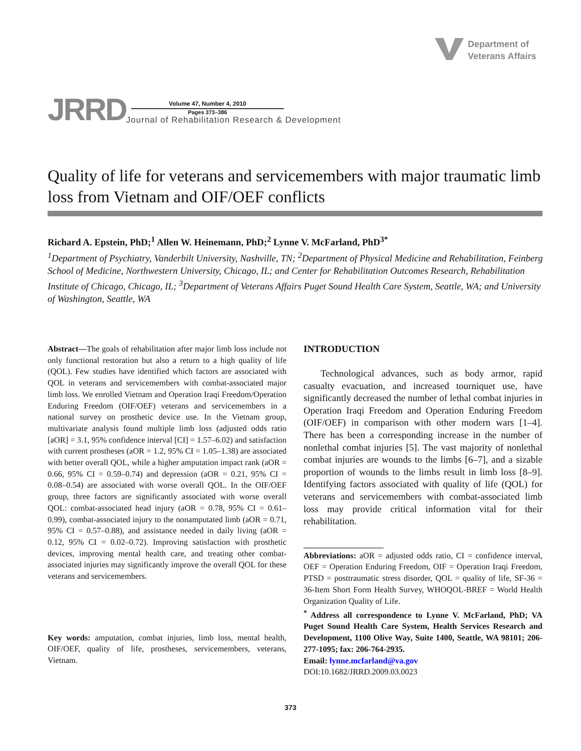Department of
Veterans Affairs
JRRD
Volume 47, Number 4, 2010
Pages 373–386
Journal of Rehabilitation Research & Development
Quality of life for veterans and servicemembers with major traumatic limb loss from Vietnam and OIF/OEF conflicts
Richard A. Epstein, PhD;<sup>1</sup> Allen W. Heinemann, PhD;<sup>2</sup> Lynne V. McFarland, PhD<sup>3*</sup>
<sup>1</sup> Department of Psychiatry, Vanderbilt University, Nashville, TN; <sup>2</sup>Department of Physical Medicine and Rehabilitation, Feinberg School of Medicine, Northwestern University, Chicago, IL; and Center for Rehabilitation Outcomes Research, Rehabilitation Institute of Chicago, Chicago, IL; <sup>3</sup>Department of Veterans Affairs Puget Sound Health Care System, Seattle, WA; and University of Washington, Seattle, WA
Abstract—The goals of rehabilitation after major limb loss include not only functional restoration but also a return to a high quality of life (QOL). Few studies have identified which factors are associated with QOL in veterans and servicemembers with combat-associated major limb loss. We enrolled Vietnam and Operation Iraqi Freedom/Operation Enduring Freedom (OIF/OEF) veterans and servicemembers in a national survey on prosthetic device use. In the Vietnam group, multivariate analysis found multiple limb loss (adjusted odds ratio [aOR] = 3.1, 95% confidence interval [CI] = 1.57–6.02) and satisfaction with current prostheses (aOR = 1.2, 95% CI = 1.05–1.38) are associated with better overall QOL, while a higher amputation impact rank (aOR = 0.66, 95% CI = 0.59–0.74) and depression (aOR = 0.21, 95% CI = 0.08–0.54) are associated with worse overall QOL. In the OIF/OEF group, three factors are significantly associated with worse overall QOL: combat-associated head injury (aOR = 0.78, 95% CI = 0.61–0.99), combat-associated injury to the nonamputated limb (aOR = 0.71, 95% CI = 0.57–0.88), and assistance needed in daily living (aOR = 0.12, 95% CI = 0.02–0.72). Improving satisfaction with prosthetic devices, improving mental health care, and treating other combat-associated injuries may significantly improve the overall QOL for these veterans and servicemembers.
Key words: amputation, combat injuries, limb loss, mental health, OIF/OEF, quality of life, prostheses, servicemembers, veterans, Vietnam.
INTRODUCTION
Technological advances, such as body armor, rapid casualty evacuation, and increased tourniquet use, have significantly decreased the number of lethal combat injuries in Operation Iraqi Freedom and Operation Enduring Freedom (OIF/OEF) in comparison with other modern wars [1–4]. There has been a corresponding increase in the number of nonlethal combat injuries [5]. The vast majority of nonlethal combat injuries are wounds to the limbs [6–7], and a sizable proportion of wounds to the limbs result in limb loss [8–9]. Identifying factors associated with quality of life (QOL) for veterans and servicemembers with combat-associated limb loss may provide critical information vital for their rehabilitation.
Abbreviations: aOR = adjusted odds ratio, CI = confidence interval, OEF = Operation Enduring Freedom, OIF = Operation Iraqi Freedom, PTSD = posttraumatic stress disorder, QOL = quality of life, SF-36 = 36-Item Short Form Health Survey, WHOQOL-BREF = World Health Organization Quality of Life.
<sup>*</sup> Address all correspondence to Lynne V. McFarland, PhD; VA Puget Sound Health Care System, Health Services Research and Development, 1100 Olive Way, Suite 1400, Seattle, WA 98101; 206-277-1095; fax: 206-764-2935.
Email: lynne.mcfarland@va.gov
DOI:10.1682/JRRD.2009.03.0023
373